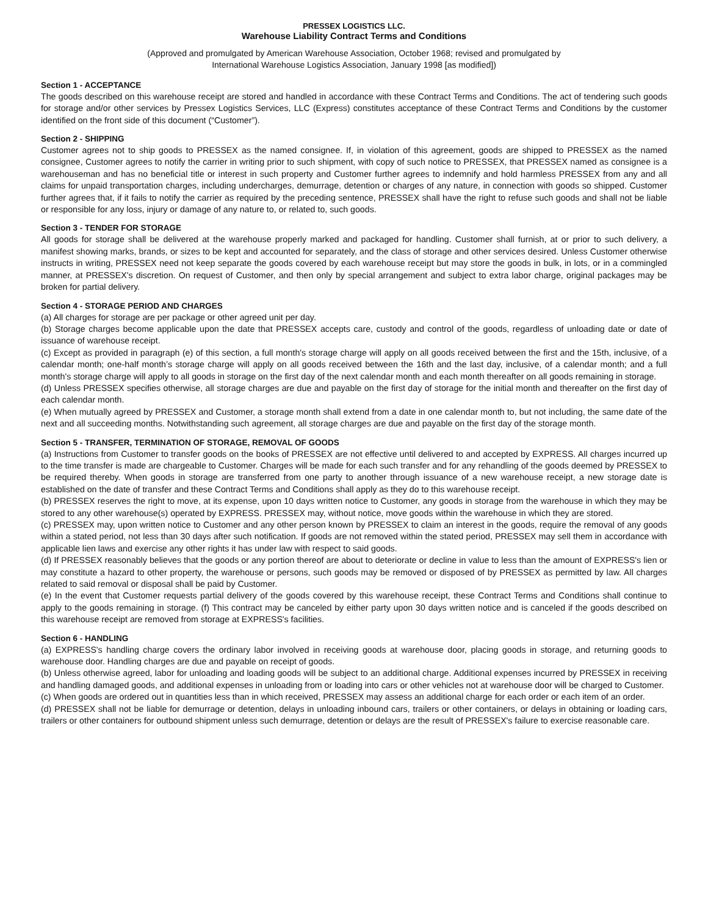PRESSEX LOGISTICS LLC.
Warehouse Liability Contract Terms and Conditions
(Approved and promulgated by American Warehouse Association, October 1968; revised and promulgated by
International Warehouse Logistics Association, January 1998 [as modified])
Section 1 - ACCEPTANCE
The goods described on this warehouse receipt are stored and handled in accordance with these Contract Terms and Conditions. The act of tendering such goods for storage and/or other services by Pressex Logistics Services, LLC (Express) constitutes acceptance of these Contract Terms and Conditions by the customer identified on the front side of this document (“Customer”).
Section 2 - SHIPPING
Customer agrees not to ship goods to PRESSEX as the named consignee. If, in violation of this agreement, goods are shipped to PRESSEX as the named consignee, Customer agrees to notify the carrier in writing prior to such shipment, with copy of such notice to PRESSEX, that PRESSEX named as consignee is a warehouseman and has no beneficial title or interest in such property and Customer further agrees to indemnify and hold harmless PRESSEX from any and all claims for unpaid transportation charges, including undercharges, demurrage, detention or charges of any nature, in connection with goods so shipped. Customer further agrees that, if it fails to notify the carrier as required by the preceding sentence, PRESSEX shall have the right to refuse such goods and shall not be liable or responsible for any loss, injury or damage of any nature to, or related to, such goods.
Section 3 - TENDER FOR STORAGE
All goods for storage shall be delivered at the warehouse properly marked and packaged for handling. Customer shall furnish, at or prior to such delivery, a manifest showing marks, brands, or sizes to be kept and accounted for separately, and the class of storage and other services desired. Unless Customer otherwise instructs in writing, PRESSEX need not keep separate the goods covered by each warehouse receipt but may store the goods in bulk, in lots, or in a commingled manner, at PRESSEX's discretion. On request of Customer, and then only by special arrangement and subject to extra labor charge, original packages may be broken for partial delivery.
Section 4 - STORAGE PERIOD AND CHARGES
(a) All charges for storage are per package or other agreed unit per day.
(b) Storage charges become applicable upon the date that PRESSEX accepts care, custody and control of the goods, regardless of unloading date or date of issuance of warehouse receipt.
(c) Except as provided in paragraph (e) of this section, a full month's storage charge will apply on all goods received between the first and the 15th, inclusive, of a calendar month; one-half month’s storage charge will apply on all goods received between the 16th and the last day, inclusive, of a calendar month; and a full month's storage charge will apply to all goods in storage on the first day of the next calendar month and each month thereafter on all goods remaining in storage.
(d) Unless PRESSEX specifies otherwise, all storage charges are due and payable on the first day of storage for the initial month and thereafter on the first day of each calendar month.
(e) When mutually agreed by PRESSEX and Customer, a storage month shall extend from a date in one calendar month to, but not including, the same date of the next and all succeeding months. Notwithstanding such agreement, all storage charges are due and payable on the first day of the storage month.
Section 5 - TRANSFER, TERMINATION OF STORAGE, REMOVAL OF GOODS
(a) Instructions from Customer to transfer goods on the books of PRESSEX are not effective until delivered to and accepted by EXPRESS. All charges incurred up to the time transfer is made are chargeable to Customer. Charges will be made for each such transfer and for any rehandling of the goods deemed by PRESSEX to be required thereby. When goods in storage are transferred from one party to another through issuance of a new warehouse receipt, a new storage date is established on the date of transfer and these Contract Terms and Conditions shall apply as they do to this warehouse receipt.
(b) PRESSEX reserves the right to move, at its expense, upon 10 days written notice to Customer, any goods in storage from the warehouse in which they may be stored to any other warehouse(s) operated by EXPRESS. PRESSEX may, without notice, move goods within the warehouse in which they are stored.
(c) PRESSEX may, upon written notice to Customer and any other person known by PRESSEX to claim an interest in the goods, require the removal of any goods within a stated period, not less than 30 days after such notification. If goods are not removed within the stated period, PRESSEX may sell them in accordance with applicable lien laws and exercise any other rights it has under law with respect to said goods.
(d) If PRESSEX reasonably believes that the goods or any portion thereof are about to deteriorate or decline in value to less than the amount of EXPRESS's lien or may constitute a hazard to other property, the warehouse or persons, such goods may be removed or disposed of by PRESSEX as permitted by law. All charges related to said removal or disposal shall be paid by Customer.
(e) In the event that Customer requests partial delivery of the goods covered by this warehouse receipt, these Contract Terms and Conditions shall continue to apply to the goods remaining in storage. (f) This contract may be canceled by either party upon 30 days written notice and is canceled if the goods described on this warehouse receipt are removed from storage at EXPRESS's facilities.
Section 6 - HANDLING
(a) EXPRESS's handling charge covers the ordinary labor involved in receiving goods at warehouse door, placing goods in storage, and returning goods to warehouse door. Handling charges are due and payable on receipt of goods.
(b) Unless otherwise agreed, labor for unloading and loading goods will be subject to an additional charge. Additional expenses incurred by PRESSEX in receiving and handling damaged goods, and additional expenses in unloading from or loading into cars or other vehicles not at warehouse door will be charged to Customer.
(c) When goods are ordered out in quantities less than in which received, PRESSEX may assess an additional charge for each order or each item of an order.
(d) PRESSEX shall not be liable for demurrage or detention, delays in unloading inbound cars, trailers or other containers, or delays in obtaining or loading cars, trailers or other containers for outbound shipment unless such demurrage, detention or delays are the result of PRESSEX's failure to exercise reasonable care.